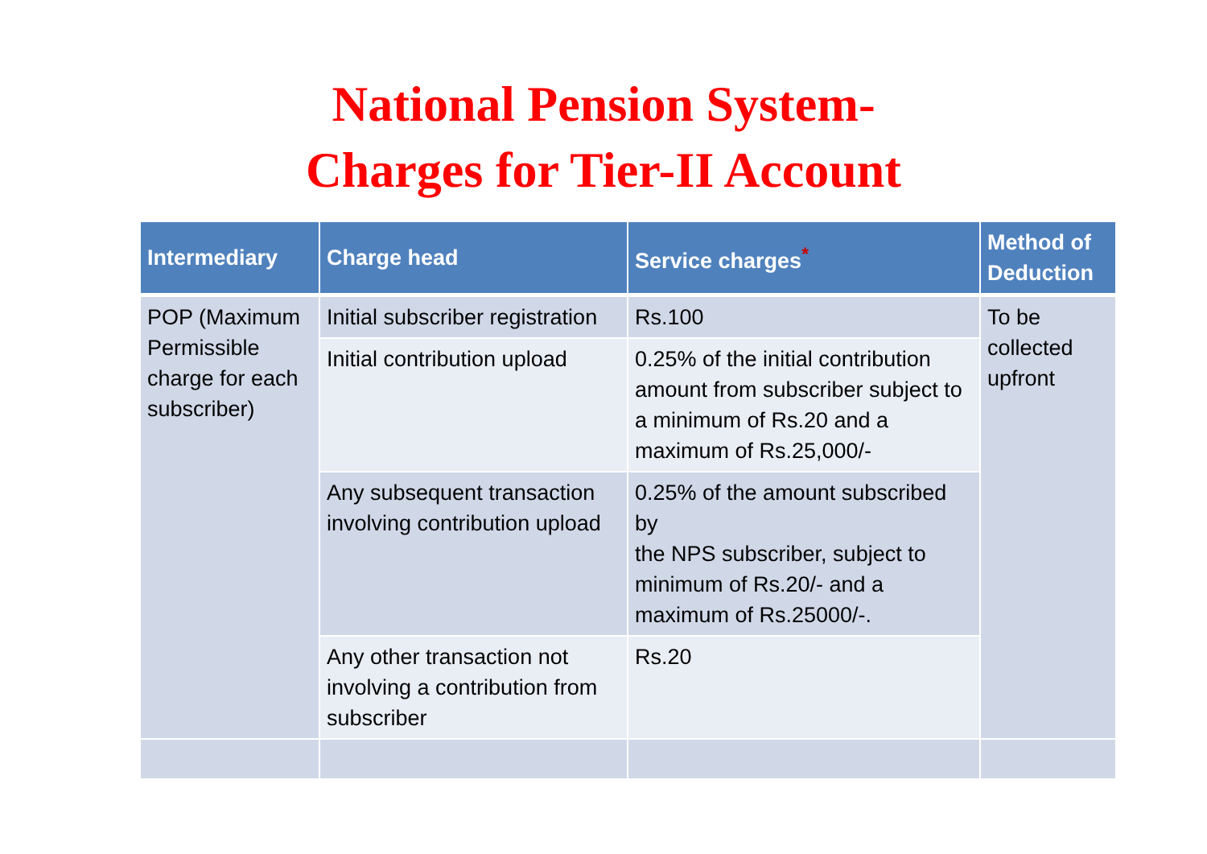National Pension System-
Charges for Tier-II Account
| Intermediary | Charge head | Service charges<sup>*</sup> | Method of Deduction |
| --- | --- | --- | --- |
| POP (Maximum Permissible charge for each subscriber) | Initial subscriber registration | Rs.100 | To be collected upfront |
| | Initial contribution upload | 0.25% of the initial contribution amount from subscriber subject to a minimum of Rs.20 and a maximum of Rs.25,000/- | |
| | Any subsequent transaction involving contribution upload | 0.25% of the amount subscribed by the NPS subscriber, subject to minimum of Rs.20/- and a maximum of Rs.25000/-. | |
| | Any other transaction not involving a contribution from subscriber | Rs.20 | |